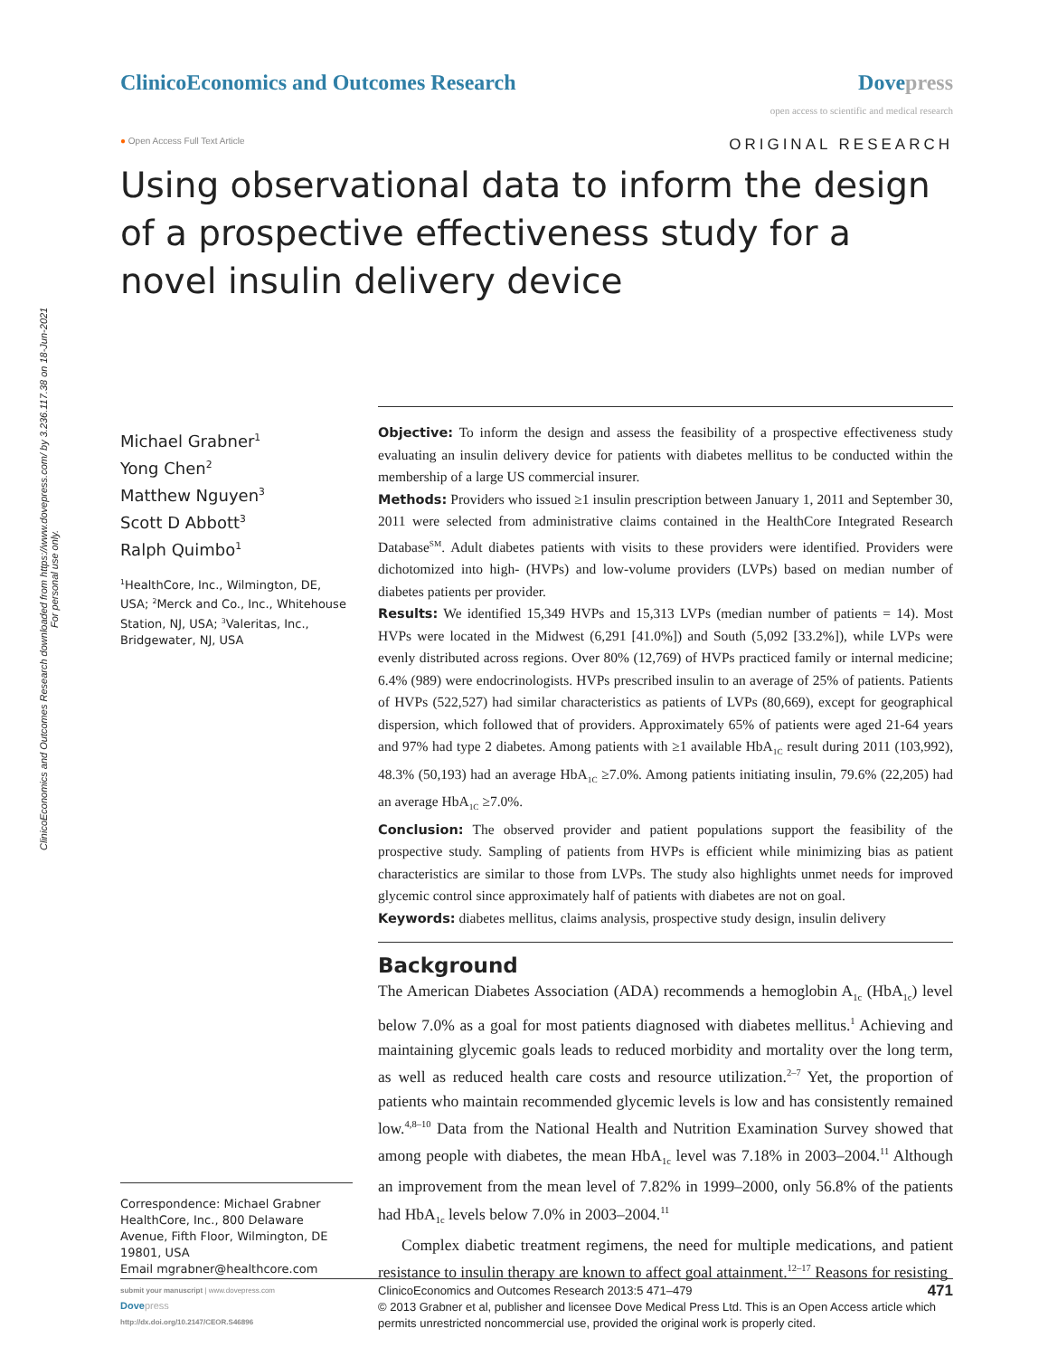ClinicoEconomics and Outcomes Research downloaded from https://www.dovepress.com/ by 3.236.117.38 on 18-Jun-2021
For personal use only.
ClinicoEconomics and Outcomes Research
Dovepress
open access to scientific and medical research
● Open Access Full Text Article ORIGINAL RESEARCH
Using observational data to inform the design of a prospective effectiveness study for a novel insulin delivery device
Michael Grabner<sup>1</sup>
Yong Chen<sup>2</sup>
Matthew Nguyen<sup>3</sup>
Scott D Abbott<sup>3</sup>
Ralph Quimbo<sup>1</sup>
<sup>1</sup> HealthCore, Inc., Wilmington, DE, USA; <sup>2</sup>Merck and Co., Inc., Whitehouse Station, NJ, USA; <sup>3</sup>Valeritas, Inc., Bridgewater, NJ, USA
Correspondence: Michael Grabner
HealthCore, Inc., 800 Delaware Avenue, Fifth Floor, Wilmington, DE 19801, USA
Email mgrabner@healthcore.com
Objective: To inform the design and assess the feasibility of a prospective effectiveness study evaluating an insulin delivery device for patients with diabetes mellitus to be conducted within the membership of a large US commercial insurer.
Methods: Providers who issued ≥1 insulin prescription between January 1, 2011 and September 30, 2011 were selected from administrative claims contained in the HealthCore Integrated Research Database<sup>SM</sup>. Adult diabetes patients with visits to these providers were identified. Providers were dichotomized into high- (HVPs) and low-volume providers (LVPs) based on median number of diabetes patients per provider.
Results: We identified 15,349 HVPs and 15,313 LVPs (median number of patients = 14). Most HVPs were located in the Midwest (6,291 [41.0%]) and South (5,092 [33.2%]), while LVPs were evenly distributed across regions. Over 80% (12,769) of HVPs practiced family or internal medicine; 6.4% (989) were endocrinologists. HVPs prescribed insulin to an average of 25% of patients. Patients of HVPs (522,527) had similar characteristics as patients of LVPs (80,669), except for geographical dispersion, which followed that of providers. Approximately 65% of patients were aged 21-64 years and 97% had type 2 diabetes. Among patients with ≥1 available HbA<sub>1C</sub> result during 2011 (103,992), 48.3% (50,193) had an average HbA<sub>1C</sub> ≥7.0%. Among patients initiating insulin, 79.6% (22,205) had an average HbA<sub>1C</sub> ≥7.0%.
Conclusion: The observed provider and patient populations support the feasibility of the prospective study. Sampling of patients from HVPs is efficient while minimizing bias as patient characteristics are similar to those from LVPs. The study also highlights unmet needs for improved glycemic control since approximately half of patients with diabetes are not on goal.
Keywords: diabetes mellitus, claims analysis, prospective study design, insulin delivery
Background
The American Diabetes Association (ADA) recommends a hemoglobin A<sub>1c</sub> (HbA<sub>1c</sub>) level below 7.0% as a goal for most patients diagnosed with diabetes mellitus.<sup>1</sup> Achieving and maintaining glycemic goals leads to reduced morbidity and mortality over the long term, as well as reduced health care costs and resource utilization.<sup>2–7</sup> Yet, the proportion of patients who maintain recommended glycemic levels is low and has consistently remained low.<sup>4,8–10</sup> Data from the National Health and Nutrition Examination Survey showed that among people with diabetes, the mean HbA<sub>1c</sub> level was 7.18% in 2003–2004.<sup>11</sup> Although an improvement from the mean level of 7.82% in 1999–2000, only 56.8% of the patients had HbA<sub>1c</sub> levels below 7.0% in 2003–2004.<sup>11</sup>
Complex diabetic treatment regimens, the need for multiple medications, and patient resistance to insulin therapy are known to affect goal attainment.<sup>12–17</sup> Reasons for resisting
submit your manuscript | www.dovepress.com
Dove press
http://dx.doi.org/10.2147/CEOR.S46896
ClinicoEconomics and Outcomes Research 2013:5 471–479 471
© 2013 Grabner et al, publisher and licensee Dove Medical Press Ltd. This is an Open Access article which permits unrestricted noncommercial use, provided the original work is properly cited.